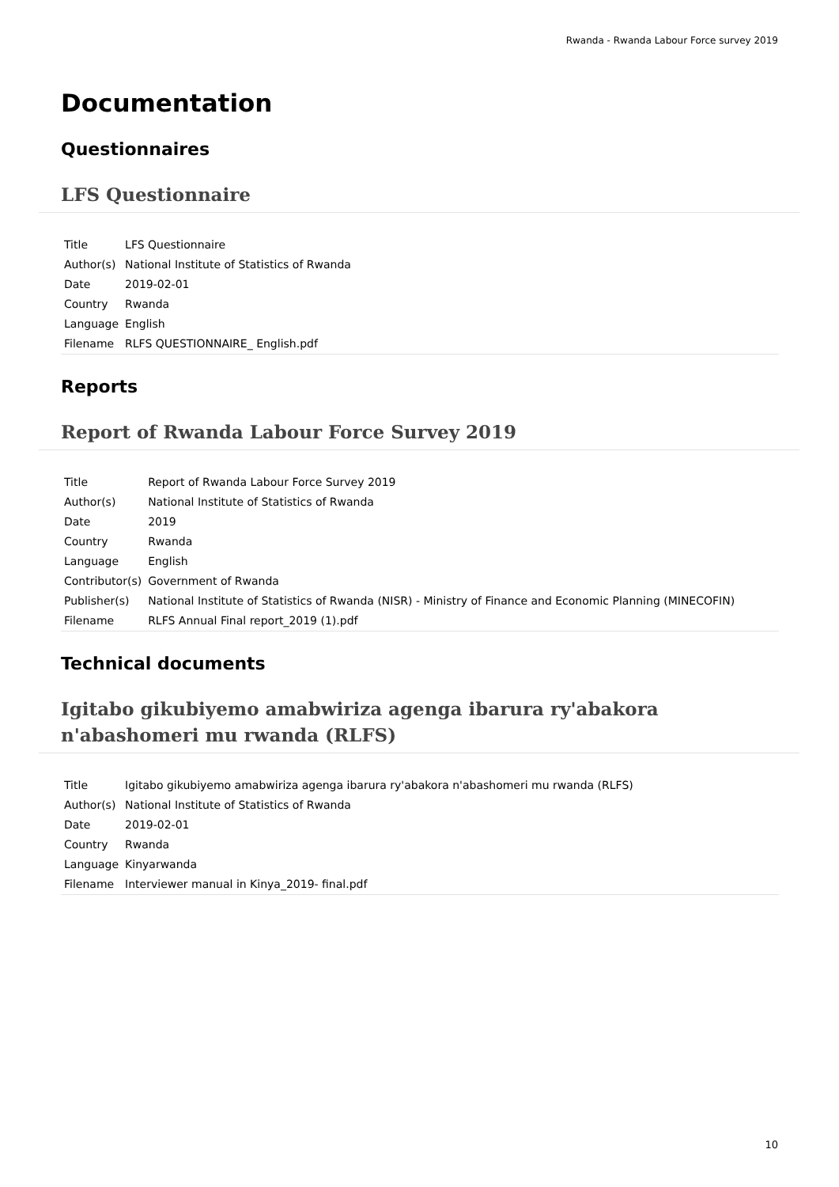Rwanda - Rwanda Labour Force survey 2019
Documentation
Questionnaires
LFS Questionnaire
| Title | LFS Questionnaire |
| Author(s) | National Institute of Statistics of Rwanda |
| Date | 2019-02-01 |
| Country | Rwanda |
| Language | English |
| Filename | RLFS QUESTIONNAIRE_ English.pdf |
Reports
Report of Rwanda Labour Force Survey 2019
| Title | Report of Rwanda Labour Force Survey 2019 |
| Author(s) | National Institute of Statistics of Rwanda |
| Date | 2019 |
| Country | Rwanda |
| Language | English |
| Contributor(s) | Government of Rwanda |
| Publisher(s) | National Institute of Statistics of Rwanda (NISR) - Ministry of Finance and Economic Planning (MINECOFIN) |
| Filename | RLFS Annual Final report_2019 (1).pdf |
Technical documents
Igitabo gikubiyemo amabwiriza agenga ibarura ry'abakora n'abashomeri mu rwanda (RLFS)
| Title | Igitabo gikubiyemo amabwiriza agenga ibarura ry'abakora n'abashomeri mu rwanda (RLFS) |
| Author(s) | National Institute of Statistics of Rwanda |
| Date | 2019-02-01 |
| Country | Rwanda |
| Language | Kinyarwanda |
| Filename | Interviewer manual in Kinya_2019- final.pdf |
10